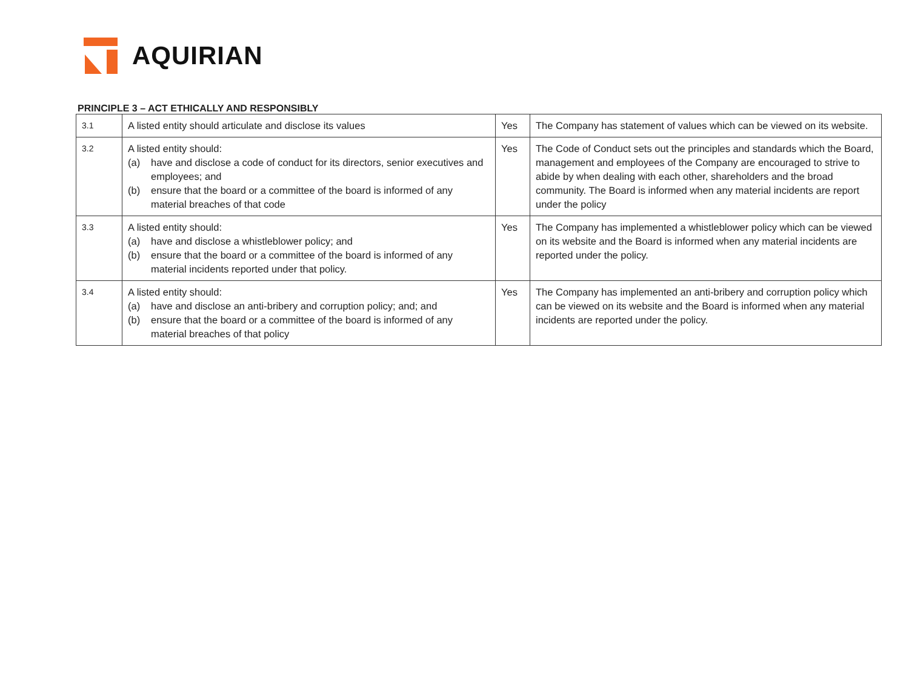AQUIRIAN
PRINCIPLE 3 – ACT ETHICALLY AND RESPONSIBLY
| 3.1 | A listed entity should articulate and disclose its values | Yes | The Company has statement of values which can be viewed on its website. |
| 3.2 | A listed entity should: (a) have and disclose a code of conduct for its directors, senior executives and employees; and (b) ensure that the board or a committee of the board is informed of any material breaches of that code | Yes | The Code of Conduct sets out the principles and standards which the Board, management and employees of the Company are encouraged to strive to abide by when dealing with each other, shareholders and the broad community. The Board is informed when any material incidents are report under the policy |
| 3.3 | A listed entity should: (a) have and disclose a whistleblower policy; and (b) ensure that the board or a committee of the board is informed of any material incidents reported under that policy. | Yes | The Company has implemented a whistleblower policy which can be viewed on its website and the Board is informed when any material incidents are reported under the policy. |
| 3.4 | A listed entity should: (a) have and disclose an anti-bribery and corruption policy; and; and (b) ensure that the board or a committee of the board is informed of any material breaches of that policy | Yes | The Company has implemented an anti-bribery and corruption policy which can be viewed on its website and the Board is informed when any material incidents are reported under the policy. |